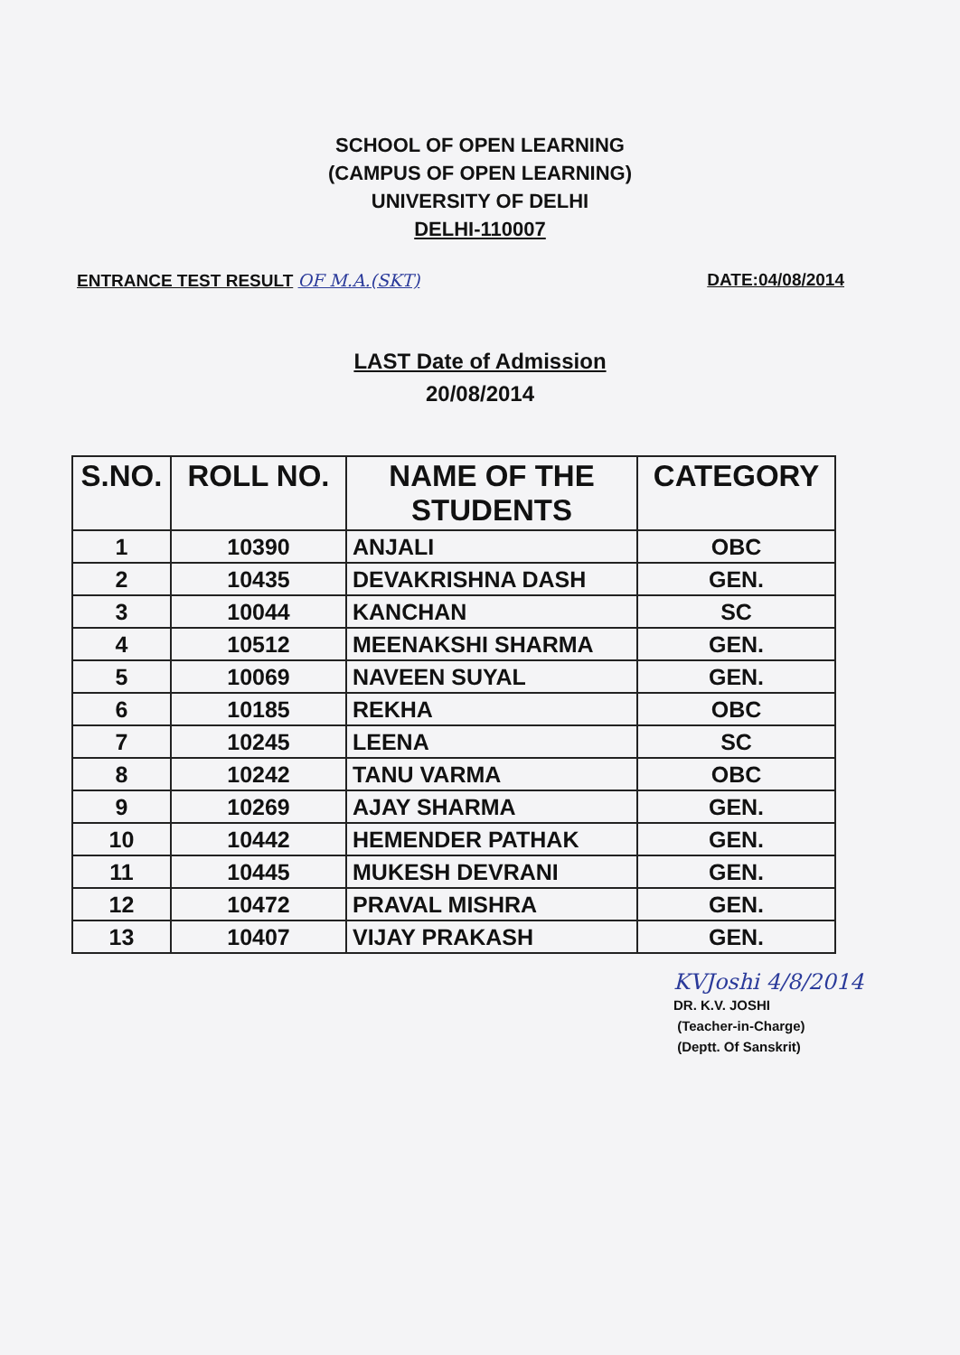SCHOOL OF OPEN LEARNING
(CAMPUS OF OPEN LEARNING)
UNIVERSITY OF DELHI
DELHI-110007
ENTRANCE TEST RESULT OF M.A.(SKT) DATE:04/08/2014
LAST Date of Admission
20/08/2014
| S.NO. | ROLL NO. | NAME OF THE STUDENTS | CATEGORY |
| --- | --- | --- | --- |
| 1 | 10390 | ANJALI | OBC |
| 2 | 10435 | DEVAKRISHNA DASH | GEN. |
| 3 | 10044 | KANCHAN | SC |
| 4 | 10512 | MEENAKSHI SHARMA | GEN. |
| 5 | 10069 | NAVEEN SUYAL | GEN. |
| 6 | 10185 | REKHA | OBC |
| 7 | 10245 | LEENA | SC |
| 8 | 10242 | TANU VARMA | OBC |
| 9 | 10269 | AJAY SHARMA | GEN. |
| 10 | 10442 | HEMENDER PATHAK | GEN. |
| 11 | 10445 | MUKESH DEVRANI | GEN. |
| 12 | 10472 | PRAVAL MISHRA | GEN. |
| 13 | 10407 | VIJAY PRAKASH | GEN. |
KVJoshi 4/8/2014
DR. K.V. JOSHI
(Teacher-in-Charge)
(Deptt. Of Sanskrit)